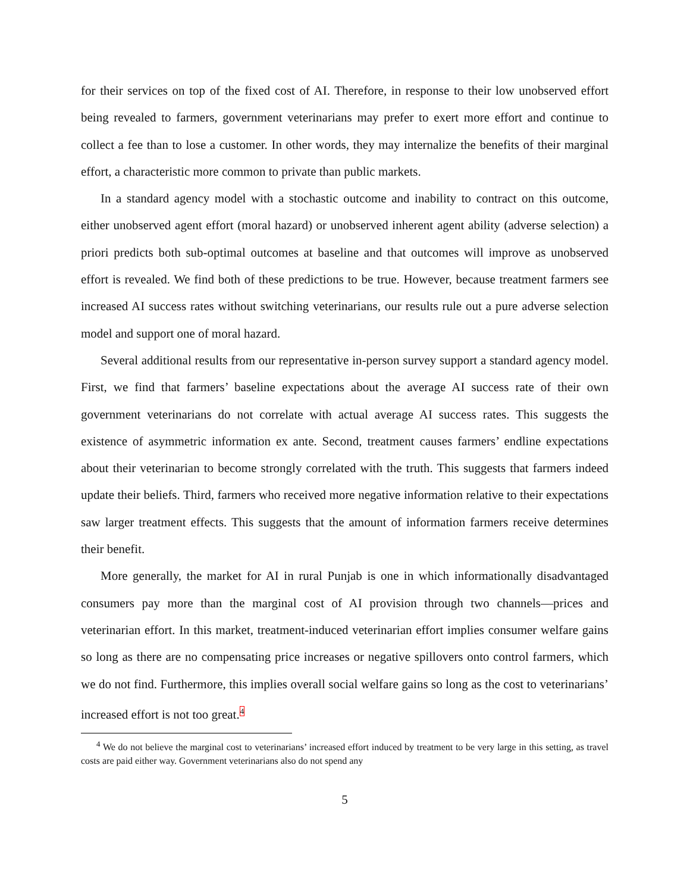for their services on top of the fixed cost of AI. Therefore, in response to their low unobserved effort being revealed to farmers, government veterinarians may prefer to exert more effort and continue to collect a fee than to lose a customer. In other words, they may internalize the benefits of their marginal effort, a characteristic more common to private than public markets.
In a standard agency model with a stochastic outcome and inability to contract on this outcome, either unobserved agent effort (moral hazard) or unobserved inherent agent ability (adverse selection) a priori predicts both sub-optimal outcomes at baseline and that outcomes will improve as unobserved effort is revealed. We find both of these predictions to be true. However, because treatment farmers see increased AI success rates without switching veterinarians, our results rule out a pure adverse selection model and support one of moral hazard.
Several additional results from our representative in-person survey support a standard agency model. First, we find that farmers’ baseline expectations about the average AI success rate of their own government veterinarians do not correlate with actual average AI success rates. This suggests the existence of asymmetric information ex ante. Second, treatment causes farmers’ endline expectations about their veterinarian to become strongly correlated with the truth. This suggests that farmers indeed update their beliefs. Third, farmers who received more negative information relative to their expectations saw larger treatment effects. This suggests that the amount of information farmers receive determines their benefit.
More generally, the market for AI in rural Punjab is one in which informationally disadvantaged consumers pay more than the marginal cost of AI provision through two channels—prices and veterinarian effort. In this market, treatment-induced veterinarian effort implies consumer welfare gains so long as there are no compensating price increases or negative spillovers onto control farmers, which we do not find. Furthermore, this implies overall social welfare gains so long as the cost to veterinarians’ increased effort is not too great.<sup>4</sup>
<sup>4</sup> We do not believe the marginal cost to veterinarians’ increased effort induced by treatment to be very large in this setting, as travel costs are paid either way. Government veterinarians also do not spend any
5